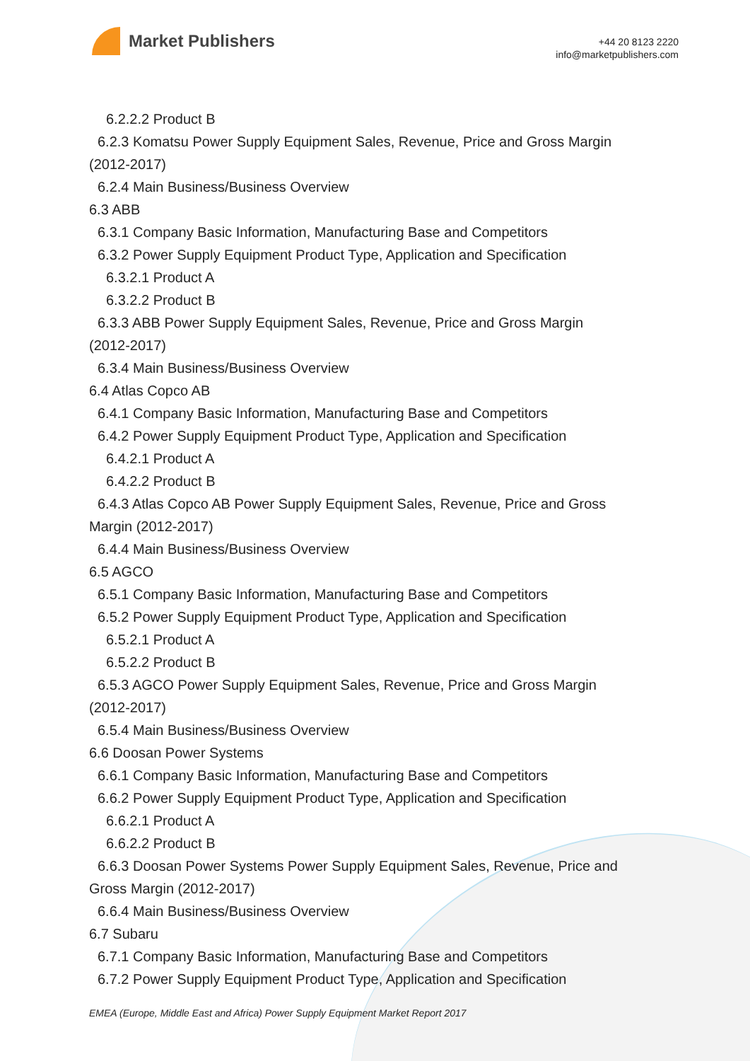Market Publishers
+44 20 8123 2220
info@marketpublishers.com
6.2.2.2 Product B
6.2.3 Komatsu Power Supply Equipment Sales, Revenue, Price and Gross Margin
(2012-2017)
6.2.4 Main Business/Business Overview
6.3 ABB
6.3.1 Company Basic Information, Manufacturing Base and Competitors
6.3.2 Power Supply Equipment Product Type, Application and Specification
6.3.2.1 Product A
6.3.2.2 Product B
6.3.3 ABB Power Supply Equipment Sales, Revenue, Price and Gross Margin
(2012-2017)
6.3.4 Main Business/Business Overview
6.4 Atlas Copco AB
6.4.1 Company Basic Information, Manufacturing Base and Competitors
6.4.2 Power Supply Equipment Product Type, Application and Specification
6.4.2.1 Product A
6.4.2.2 Product B
6.4.3 Atlas Copco AB Power Supply Equipment Sales, Revenue, Price and Gross
Margin (2012-2017)
6.4.4 Main Business/Business Overview
6.5 AGCO
6.5.1 Company Basic Information, Manufacturing Base and Competitors
6.5.2 Power Supply Equipment Product Type, Application and Specification
6.5.2.1 Product A
6.5.2.2 Product B
6.5.3 AGCO Power Supply Equipment Sales, Revenue, Price and Gross Margin
(2012-2017)
6.5.4 Main Business/Business Overview
6.6 Doosan Power Systems
6.6.1 Company Basic Information, Manufacturing Base and Competitors
6.6.2 Power Supply Equipment Product Type, Application and Specification
6.6.2.1 Product A
6.6.2.2 Product B
6.6.3 Doosan Power Systems Power Supply Equipment Sales, Revenue, Price and
Gross Margin (2012-2017)
6.6.4 Main Business/Business Overview
6.7 Subaru
6.7.1 Company Basic Information, Manufacturing Base and Competitors
6.7.2 Power Supply Equipment Product Type, Application and Specification
EMEA (Europe, Middle East and Africa) Power Supply Equipment Market Report 2017